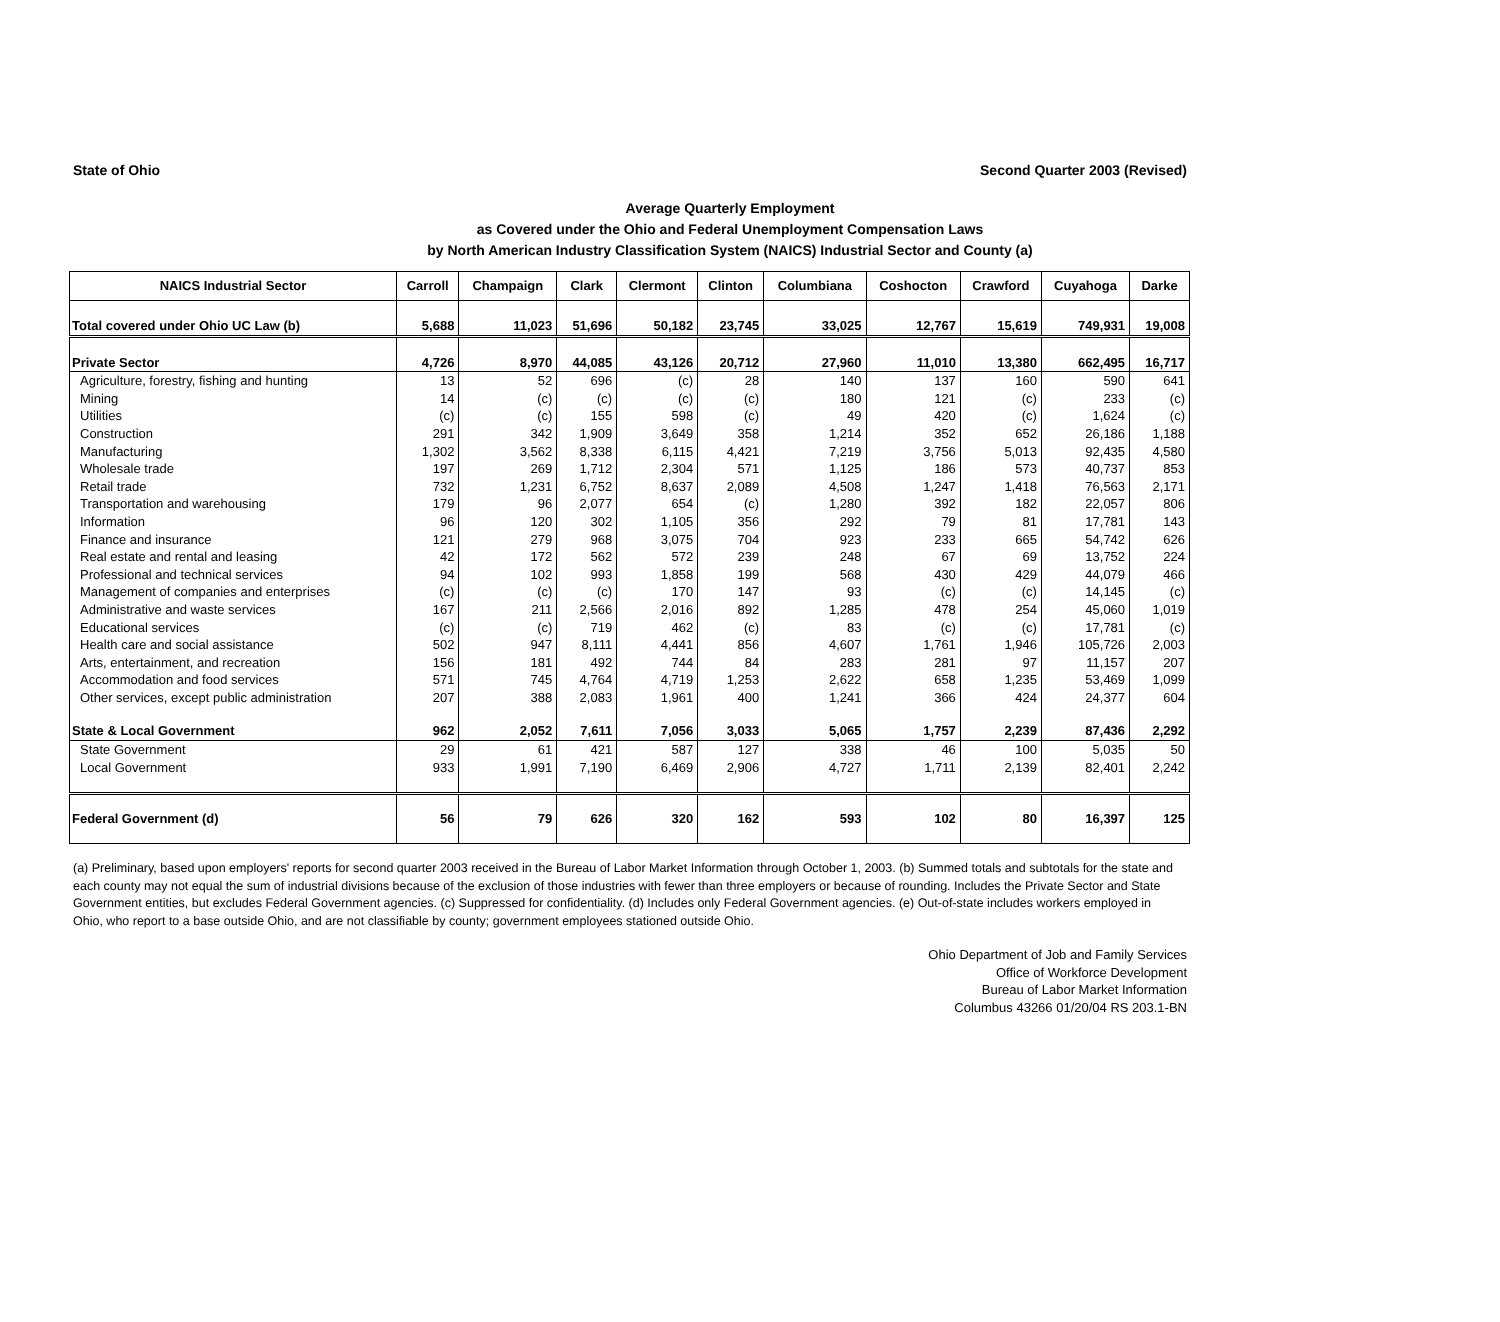State of Ohio Second Quarter 2003 (Revised)
Average Quarterly Employment
as Covered under the Ohio and Federal Unemployment Compensation Laws
by North American Industry Classification System (NAICS) Industrial Sector and County (a)
| NAICS Industrial Sector | Carroll | Champaign | Clark | Clermont | Clinton | Columbiana | Coshocton | Crawford | Cuyahoga | Darke |
| --- | --- | --- | --- | --- | --- | --- | --- | --- | --- | --- |
| Total covered under Ohio UC Law (b) | 5,688 | 11,023 | 51,696 | 50,182 | 23,745 | 33,025 | 12,767 | 15,619 | 749,931 | 19,008 |
| Private Sector | 4,726 | 8,970 | 44,085 | 43,126 | 20,712 | 27,960 | 11,010 | 13,380 | 662,495 | 16,717 |
| Agriculture, forestry, fishing and hunting | 13 | 52 | 696 | (c) | 28 | 140 | 137 | 160 | 590 | 641 |
| Mining | 14 | (c) | (c) | (c) | (c) | 180 | 121 | (c) | 233 | (c) |
| Utilities | (c) | (c) | 155 | 598 | (c) | 49 | 420 | (c) | 1,624 | (c) |
| Construction | 291 | 342 | 1,909 | 3,649 | 358 | 1,214 | 352 | 652 | 26,186 | 1,188 |
| Manufacturing | 1,302 | 3,562 | 8,338 | 6,115 | 4,421 | 7,219 | 3,756 | 5,013 | 92,435 | 4,580 |
| Wholesale trade | 197 | 269 | 1,712 | 2,304 | 571 | 1,125 | 186 | 573 | 40,737 | 853 |
| Retail trade | 732 | 1,231 | 6,752 | 8,637 | 2,089 | 4,508 | 1,247 | 1,418 | 76,563 | 2,171 |
| Transportation and warehousing | 179 | 96 | 2,077 | 654 | (c) | 1,280 | 392 | 182 | 22,057 | 806 |
| Information | 96 | 120 | 302 | 1,105 | 356 | 292 | 79 | 81 | 17,781 | 143 |
| Finance and insurance | 121 | 279 | 968 | 3,075 | 704 | 923 | 233 | 665 | 54,742 | 626 |
| Real estate and rental and leasing | 42 | 172 | 562 | 572 | 239 | 248 | 67 | 69 | 13,752 | 224 |
| Professional and technical services | 94 | 102 | 993 | 1,858 | 199 | 568 | 430 | 429 | 44,079 | 466 |
| Management of companies and enterprises | (c) | (c) | (c) | 170 | 147 | 93 | (c) | (c) | 14,145 | (c) |
| Administrative and waste services | 167 | 211 | 2,566 | 2,016 | 892 | 1,285 | 478 | 254 | 45,060 | 1,019 |
| Educational services | (c) | (c) | 719 | 462 | (c) | 83 | (c) | (c) | 17,781 | (c) |
| Health care and social assistance | 502 | 947 | 8,111 | 4,441 | 856 | 4,607 | 1,761 | 1,946 | 105,726 | 2,003 |
| Arts, entertainment, and recreation | 156 | 181 | 492 | 744 | 84 | 283 | 281 | 97 | 11,157 | 207 |
| Accommodation and food services | 571 | 745 | 4,764 | 4,719 | 1,253 | 2,622 | 658 | 1,235 | 53,469 | 1,099 |
| Other services, except public administration | 207 | 388 | 2,083 | 1,961 | 400 | 1,241 | 366 | 424 | 24,377 | 604 |
| State & Local Government | 962 | 2,052 | 7,611 | 7,056 | 3,033 | 5,065 | 1,757 | 2,239 | 87,436 | 2,292 |
| State Government | 29 | 61 | 421 | 587 | 127 | 338 | 46 | 100 | 5,035 | 50 |
| Local Government | 933 | 1,991 | 7,190 | 6,469 | 2,906 | 4,727 | 1,711 | 2,139 | 82,401 | 2,242 |
| Federal Government (d) | 56 | 79 | 626 | 320 | 162 | 593 | 102 | 80 | 16,397 | 125 |
(a) Preliminary, based upon employers' reports for second quarter 2003 received in the Bureau of Labor Market Information through October 1, 2003. (b) Summed totals and subtotals for the state and each county may not equal the sum of industrial divisions because of the exclusion of those industries with fewer than three employers or because of rounding. Includes the Private Sector and State Government entities, but excludes Federal Government agencies. (c) Suppressed for confidentiality. (d) Includes only Federal Government agencies. (e) Out-of-state includes workers employed in Ohio, who report to a base outside Ohio, and are not classifiable by county; government employees stationed outside Ohio.
Ohio Department of Job and Family Services
Office of Workforce Development
Bureau of Labor Market Information
Columbus 43266 01/20/04 RS 203.1-BN